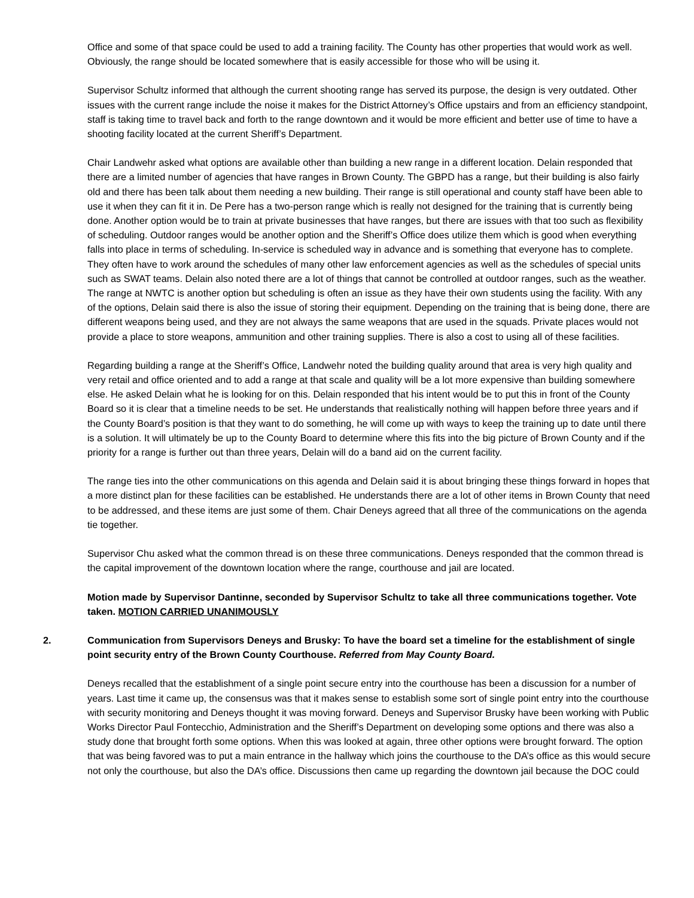Office and some of that space could be used to add a training facility. The County has other properties that would work as well. Obviously, the range should be located somewhere that is easily accessible for those who will be using it.
Supervisor Schultz informed that although the current shooting range has served its purpose, the design is very outdated. Other issues with the current range include the noise it makes for the District Attorney’s Office upstairs and from an efficiency standpoint, staff is taking time to travel back and forth to the range downtown and it would be more efficient and better use of time to have a shooting facility located at the current Sheriff’s Department.
Chair Landwehr asked what options are available other than building a new range in a different location. Delain responded that there are a limited number of agencies that have ranges in Brown County. The GBPD has a range, but their building is also fairly old and there has been talk about them needing a new building. Their range is still operational and county staff have been able to use it when they can fit it in. De Pere has a two-person range which is really not designed for the training that is currently being done. Another option would be to train at private businesses that have ranges, but there are issues with that too such as flexibility of scheduling. Outdoor ranges would be another option and the Sheriff’s Office does utilize them which is good when everything falls into place in terms of scheduling. In-service is scheduled way in advance and is something that everyone has to complete. They often have to work around the schedules of many other law enforcement agencies as well as the schedules of special units such as SWAT teams. Delain also noted there are a lot of things that cannot be controlled at outdoor ranges, such as the weather. The range at NWTC is another option but scheduling is often an issue as they have their own students using the facility. With any of the options, Delain said there is also the issue of storing their equipment. Depending on the training that is being done, there are different weapons being used, and they are not always the same weapons that are used in the squads. Private places would not provide a place to store weapons, ammunition and other training supplies. There is also a cost to using all of these facilities.
Regarding building a range at the Sheriff’s Office, Landwehr noted the building quality around that area is very high quality and very retail and office oriented and to add a range at that scale and quality will be a lot more expensive than building somewhere else. He asked Delain what he is looking for on this. Delain responded that his intent would be to put this in front of the County Board so it is clear that a timeline needs to be set. He understands that realistically nothing will happen before three years and if the County Board’s position is that they want to do something, he will come up with ways to keep the training up to date until there is a solution. It will ultimately be up to the County Board to determine where this fits into the big picture of Brown County and if the priority for a range is further out than three years, Delain will do a band aid on the current facility.
The range ties into the other communications on this agenda and Delain said it is about bringing these things forward in hopes that a more distinct plan for these facilities can be established. He understands there are a lot of other items in Brown County that need to be addressed, and these items are just some of them. Chair Deneys agreed that all three of the communications on the agenda tie together.
Supervisor Chu asked what the common thread is on these three communications. Deneys responded that the common thread is the capital improvement of the downtown location where the range, courthouse and jail are located.
Motion made by Supervisor Dantinne, seconded by Supervisor Schultz to take all three communications together. Vote taken. MOTION CARRIED UNANIMOUSLY
2. Communication from Supervisors Deneys and Brusky: To have the board set a timeline for the establishment of single point security entry of the Brown County Courthouse. Referred from May County Board.
Deneys recalled that the establishment of a single point secure entry into the courthouse has been a discussion for a number of years. Last time it came up, the consensus was that it makes sense to establish some sort of single point entry into the courthouse with security monitoring and Deneys thought it was moving forward. Deneys and Supervisor Brusky have been working with Public Works Director Paul Fontecchio, Administration and the Sheriff’s Department on developing some options and there was also a study done that brought forth some options. When this was looked at again, three other options were brought forward. The option that was being favored was to put a main entrance in the hallway which joins the courthouse to the DA’s office as this would secure not only the courthouse, but also the DA’s office. Discussions then came up regarding the downtown jail because the DOC could